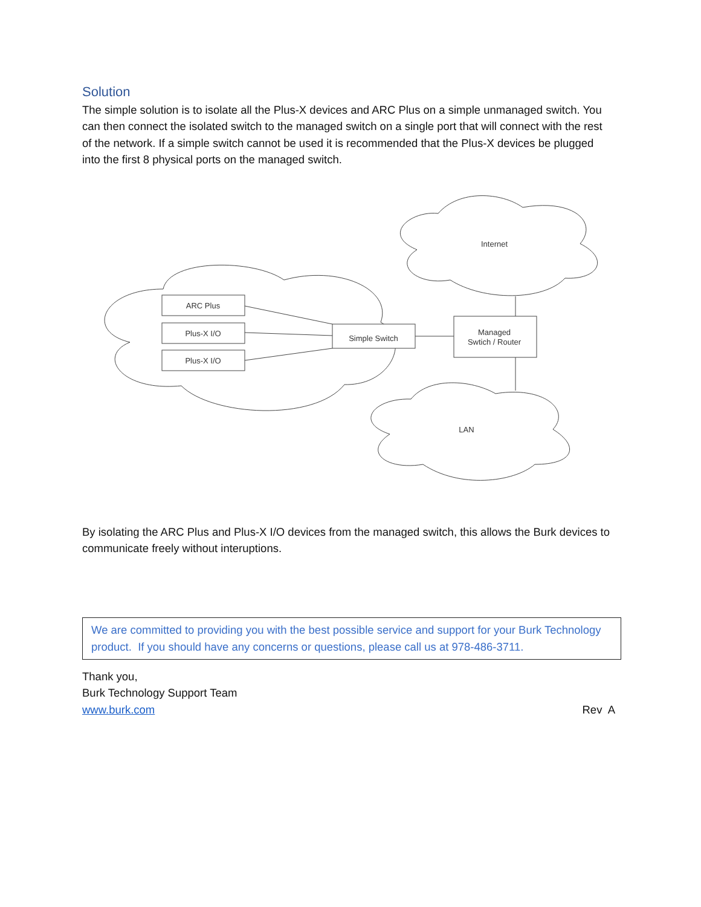Solution
The simple solution is to isolate all the Plus-X devices and ARC Plus on a simple unmanaged switch. You can then connect the isolated switch to the managed switch on a single port that will connect with the rest of the network. If a simple switch cannot be used it is recommended that the Plus-X devices be plugged into the first 8 physical ports on the managed switch.
ARC Plus
Plus-X I/O
Plus-X I/O
Simple Switch
Managed
Swtich / Router
Internet
LAN
By isolating the ARC Plus and Plus-X I/O devices from the managed switch, this allows the Burk devices to communicate freely without interuptions.
We are committed to providing you with the best possible service and support for your Burk Technology product. If you should have any concerns or questions, please call us at 978-486-3711.
Thank you,
Burk Technology Support Team
www.burk.com Rev A